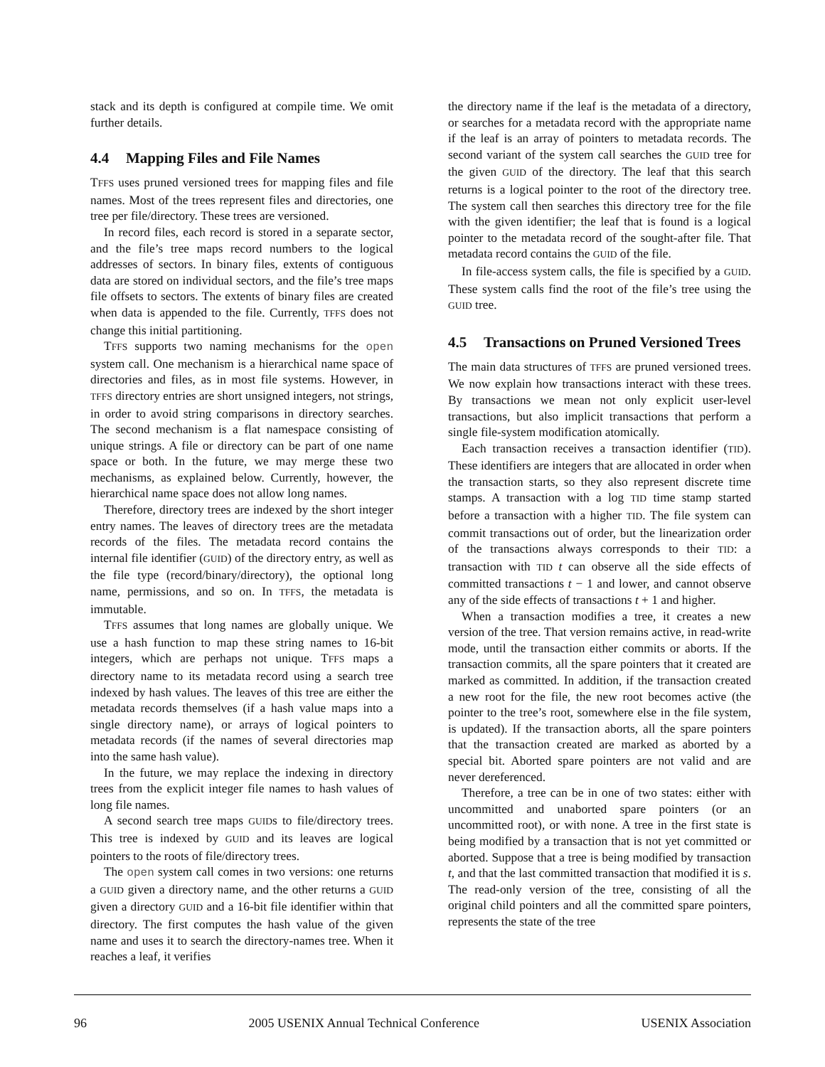stack and its depth is configured at compile time. We omit further details.
4.4 Mapping Files and File Names
TFFS uses pruned versioned trees for mapping files and file names. Most of the trees represent files and directories, one tree per file/directory. These trees are versioned.
In record files, each record is stored in a separate sector, and the file’s tree maps record numbers to the logical addresses of sectors. In binary files, extents of contiguous data are stored on individual sectors, and the file’s tree maps file offsets to sectors. The extents of binary files are created when data is appended to the file. Currently, TFFS does not change this initial partitioning.
TFFS supports two naming mechanisms for the open system call. One mechanism is a hierarchical name space of directories and files, as in most file systems. However, in TFFS directory entries are short unsigned integers, not strings, in order to avoid string comparisons in directory searches. The second mechanism is a flat namespace consisting of unique strings. A file or directory can be part of one name space or both. In the future, we may merge these two mechanisms, as explained below. Currently, however, the hierarchical name space does not allow long names.
Therefore, directory trees are indexed by the short integer entry names. The leaves of directory trees are the metadata records of the files. The metadata record contains the internal file identifier (GUID) of the directory entry, as well as the file type (record/binary/directory), the optional long name, permissions, and so on. In TFFS, the metadata is immutable.
TFFS assumes that long names are globally unique. We use a hash function to map these string names to 16-bit integers, which are perhaps not unique. TFFS maps a directory name to its metadata record using a search tree indexed by hash values. The leaves of this tree are either the metadata records themselves (if a hash value maps into a single directory name), or arrays of logical pointers to metadata records (if the names of several directories map into the same hash value).
In the future, we may replace the indexing in directory trees from the explicit integer file names to hash values of long file names.
A second search tree maps GUIDs to file/directory trees. This tree is indexed by GUID and its leaves are logical pointers to the roots of file/directory trees.
The open system call comes in two versions: one returns a GUID given a directory name, and the other returns a GUID given a directory GUID and a 16-bit file identifier within that directory. The first computes the hash value of the given name and uses it to search the directory-names tree. When it reaches a leaf, it verifies
the directory name if the leaf is the metadata of a directory, or searches for a metadata record with the appropriate name if the leaf is an array of pointers to metadata records. The second variant of the system call searches the GUID tree for the given GUID of the directory. The leaf that this search returns is a logical pointer to the root of the directory tree. The system call then searches this directory tree for the file with the given identifier; the leaf that is found is a logical pointer to the metadata record of the sought-after file. That metadata record contains the GUID of the file.
In file-access system calls, the file is specified by a GUID. These system calls find the root of the file’s tree using the GUID tree.
4.5 Transactions on Pruned Versioned Trees
The main data structures of TFFS are pruned versioned trees. We now explain how transactions interact with these trees. By transactions we mean not only explicit user-level transactions, but also implicit transactions that perform a single file-system modification atomically.
Each transaction receives a transaction identifier (TID). These identifiers are integers that are allocated in order when the transaction starts, so they also represent discrete time stamps. A transaction with a log TID time stamp started before a transaction with a higher TID. The file system can commit transactions out of order, but the linearization order of the transactions always corresponds to their TID: a transaction with TID t can observe all the side effects of committed transactions t − 1 and lower, and cannot observe any of the side effects of transactions t + 1 and higher.
When a transaction modifies a tree, it creates a new version of the tree. That version remains active, in read-write mode, until the transaction either commits or aborts. If the transaction commits, all the spare pointers that it created are marked as committed. In addition, if the transaction created a new root for the file, the new root becomes active (the pointer to the tree’s root, somewhere else in the file system, is updated). If the transaction aborts, all the spare pointers that the transaction created are marked as aborted by a special bit. Aborted spare pointers are not valid and are never dereferenced.
Therefore, a tree can be in one of two states: either with uncommitted and unaborted spare pointers (or an uncommitted root), or with none. A tree in the first state is being modified by a transaction that is not yet committed or aborted. Suppose that a tree is being modified by transaction t, and that the last committed transaction that modified it is s. The read-only version of the tree, consisting of all the original child pointers and all the committed spare pointers, represents the state of the tree
96 2005 USENIX Annual Technical Conference USENIX Association